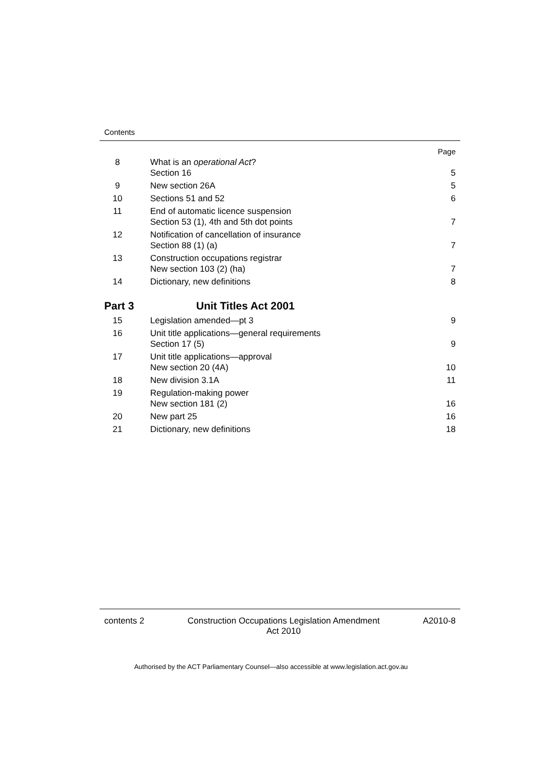Contents
| | | Page |
| 8 | What is an operational Act ? Section 16 | 5 |
| 9 | New section 26A | 5 |
| 10 | Sections 51 and 52 | 6 |
| 11 | End of automatic licence suspension Section 53 (1), 4th and 5th dot points | 7 |
| 12 | Notification of cancellation of insurance Section 88 (1) (a) | 7 |
| 13 | Construction occupations registrar New section 103 (2) (ha) | 7 |
| 14 | Dictionary, new definitions | 8 |
| Part 3 | Unit Titles Act 2001 | |
| 15 | Legislation amended—pt 3 | 9 |
| 16 | Unit title applications—general requirements Section 17 (5) | 9 |
| 17 | Unit title applications—approval New section 20 (4A) | 10 |
| 18 | New division 3.1A | 11 |
| 19 | Regulation-making power New section 181 (2) | 16 |
| 20 | New part 25 | 16 |
| 21 | Dictionary, new definitions | 18 |
contents 2 Construction Occupations Legislation Amendment
Act 2010 A2010-8
Authorised by the ACT Parliamentary Counsel—also accessible at www.legislation.act.gov.au